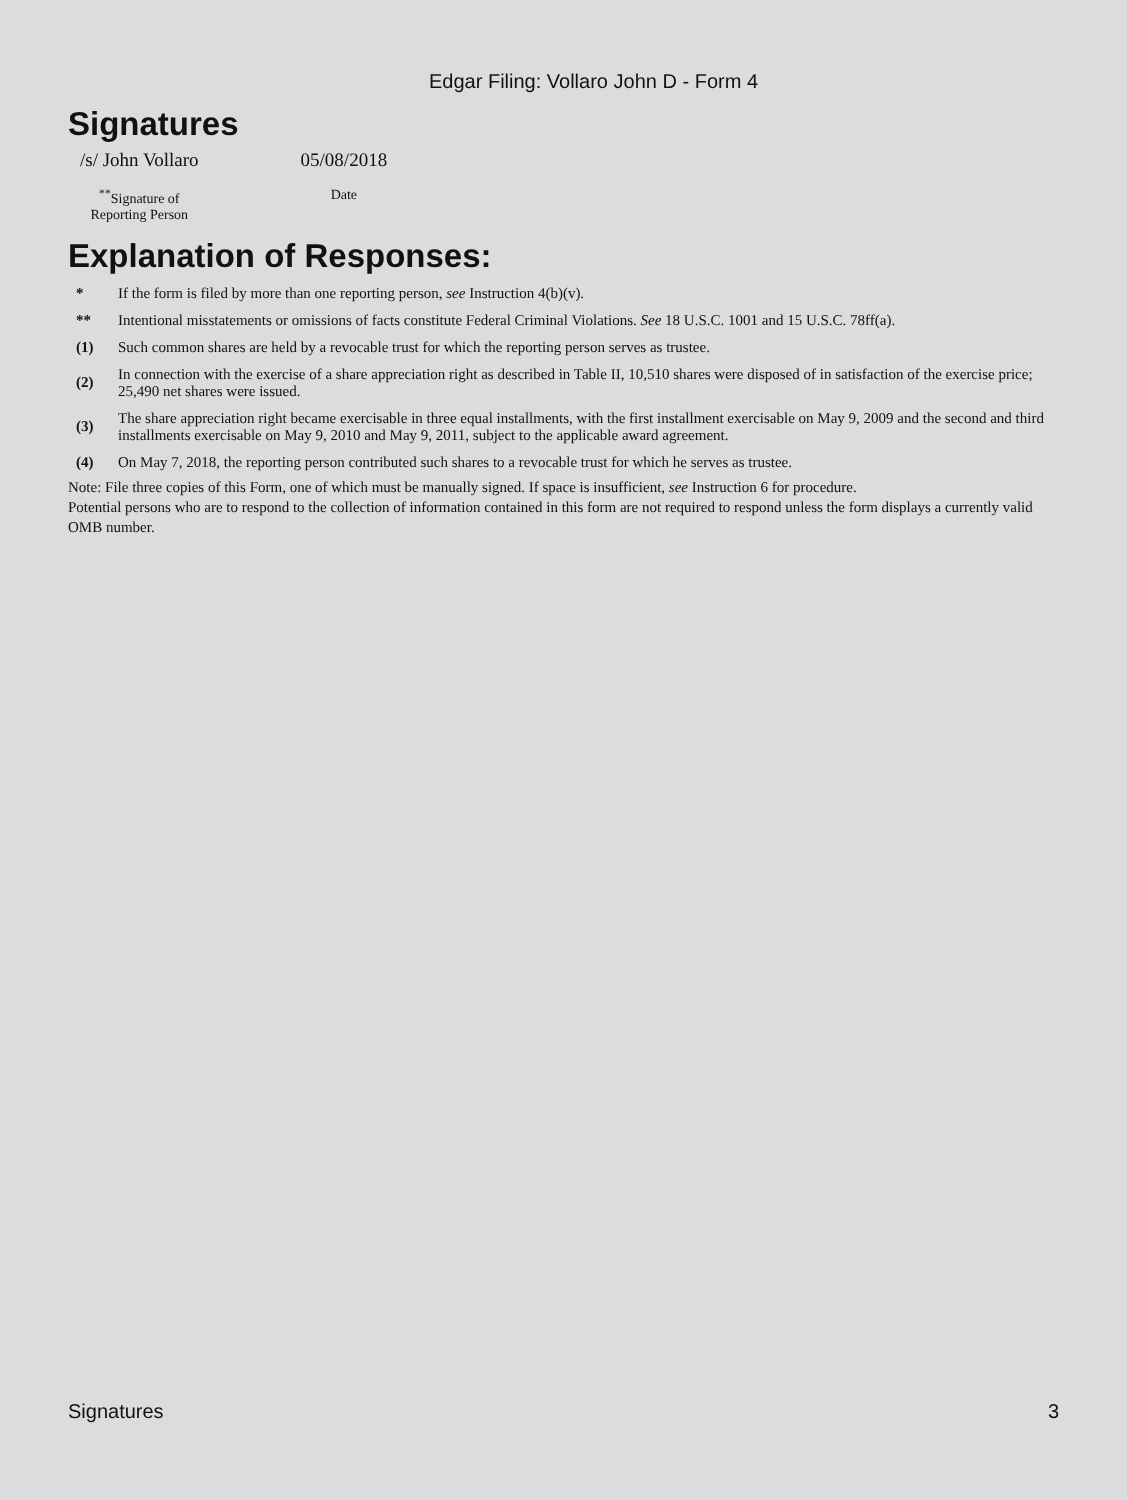Edgar Filing: Vollaro John D - Form 4
Signatures
| /s/ John Vollaro | 05/08/2018 |
| <sup>**</sup> Signature of Reporting Person | Date |
Explanation of Responses:
| * | If the form is filed by more than one reporting person, see Instruction 4(b)(v). |
| ** | Intentional misstatements or omissions of facts constitute Federal Criminal Violations. See 18 U.S.C. 1001 and 15 U.S.C. 78ff(a). |
| (1) | Such common shares are held by a revocable trust for which the reporting person serves as trustee. |
| (2) | In connection with the exercise of a share appreciation right as described in Table II, 10,510 shares were disposed of in satisfaction of the exercise price; 25,490 net shares were issued. |
| (3) | The share appreciation right became exercisable in three equal installments, with the first installment exercisable on May 9, 2009 and the second and third installments exercisable on May 9, 2010 and May 9, 2011, subject to the applicable award agreement. |
| (4) | On May 7, 2018, the reporting person contributed such shares to a revocable trust for which he serves as trustee. |
Note: File three copies of this Form, one of which must be manually signed. If space is insufficient, see Instruction 6 for procedure.
Potential persons who are to respond to the collection of information contained in this form are not required to respond unless the form displays a currently valid OMB number.
Signatures 3